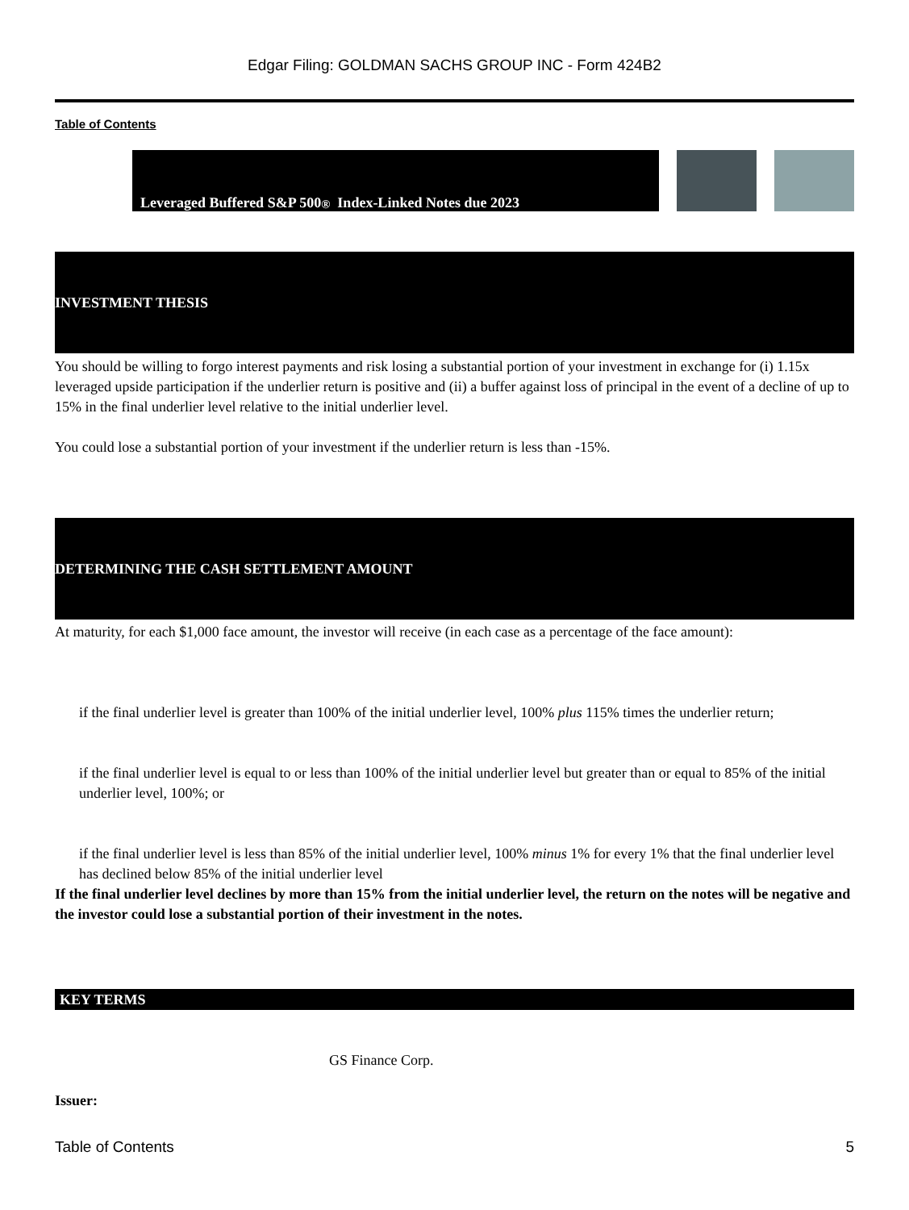Edgar Filing: GOLDMAN SACHS GROUP INC - Form 424B2
Table of Contents
Leveraged Buffered S&P 500<sup>®</sup> Index-Linked Notes due 2023
INVESTMENT THESIS
You should be willing to forgo interest payments and risk losing a substantial portion of your investment in exchange for (i) 1.15x leveraged upside participation if the underlier return is positive and (ii) a buffer against loss of principal in the event of a decline of up to 15% in the final underlier level relative to the initial underlier level.
You could lose a substantial portion of your investment if the underlier return is less than -15%.
DETERMINING THE CASH SETTLEMENT AMOUNT
At maturity, for each $1,000 face amount, the investor will receive (in each case as a percentage of the face amount):
if the final underlier level is greater than 100% of the initial underlier level, 100% plus 115% times the underlier return;
if the final underlier level is equal to or less than 100% of the initial underlier level but greater than or equal to 85% of the initial underlier level, 100%; or
if the final underlier level is less than 85% of the initial underlier level, 100% minus 1% for every 1% that the final underlier level has declined below 85% of the initial underlier level
If the final underlier level declines by more than 15% from the initial underlier level, the return on the notes will be negative and the investor could lose a substantial portion of their investment in the notes.
KEY TERMS
GS Finance Corp.
Issuer:
Table of Contents 5